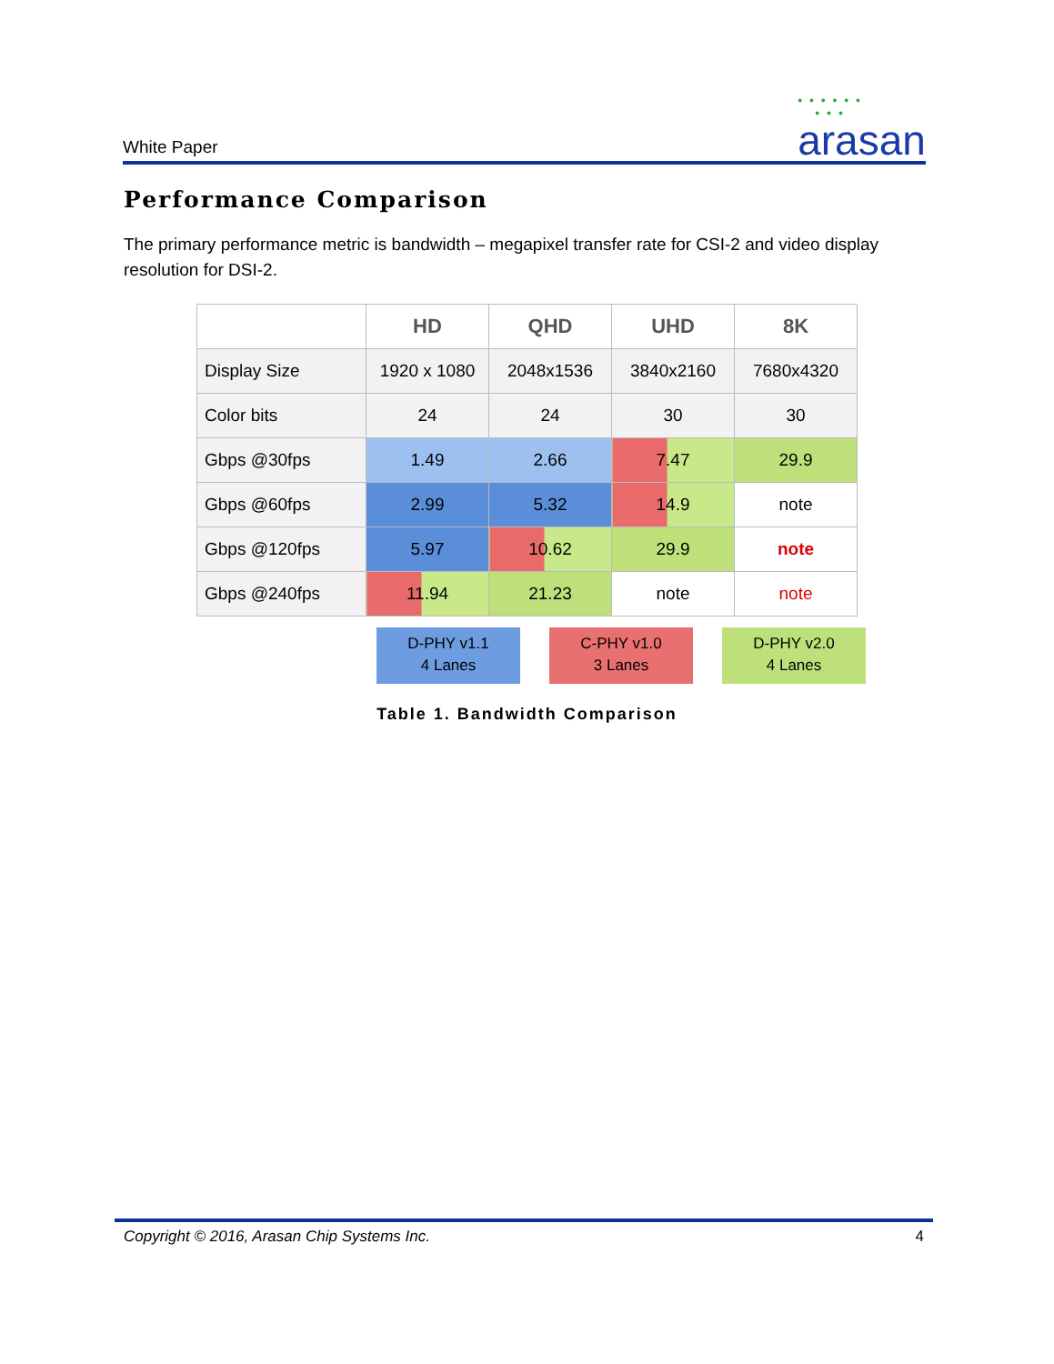White Paper
• • • • • •
• • •
arasan
Performance Comparison
The primary performance metric is bandwidth – megapixel transfer rate for CSI-2 and video display resolution for DSI-2.
| | HD | QHD | UHD | 8K |
| --- | --- | --- | --- | --- |
| Display Size | 1920 x 1080 | 2048x1536 | 3840x2160 | 7680x4320 |
| Color bits | 24 | 24 | 30 | 30 |
| Gbps @30fps | 1.49 | 2.66 | 7.47 | 29.9 |
| Gbps @60fps | 2.99 | 5.32 | 14.9 | note |
| Gbps @120fps | 5.97 | 10.62 | 29.9 | note |
| Gbps @240fps | 11.94 | 21.23 | note | note |
D-PHY v1.1
4 Lanes
C-PHY v1.0
3 Lanes
D-PHY v2.0
4 Lanes
Table 1. Bandwidth Comparison
Copyright © 2016, Arasan Chip Systems Inc. 4